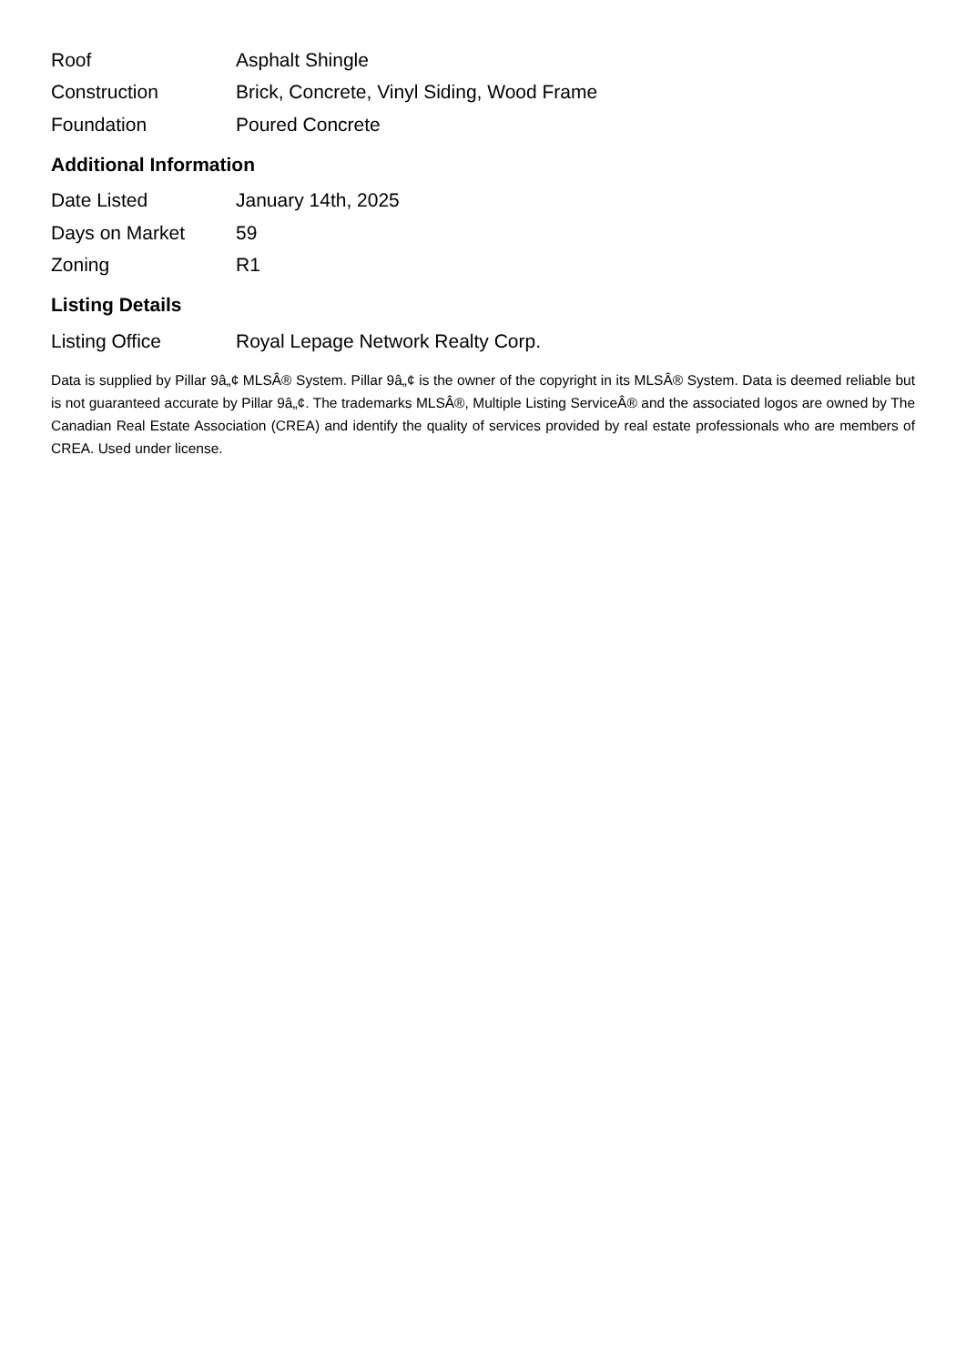| Roof | Asphalt Shingle |
| Construction | Brick, Concrete, Vinyl Siding, Wood Frame |
| Foundation | Poured Concrete |
Additional Information
| Date Listed | January 14th, 2025 |
| Days on Market | 59 |
| Zoning | R1 |
Listing Details
| Listing Office | Royal Lepage Network Realty Corp. |
Data is supplied by Pillar 9â„¢ MLSÂ® System. Pillar 9â„¢ is the owner of the copyright in its MLSÂ® System. Data is deemed reliable but is not guaranteed accurate by Pillar 9â„¢. The trademarks MLSÂ®, Multiple Listing ServiceÂ® and the associated logos are owned by The Canadian Real Estate Association (CREA) and identify the quality of services provided by real estate professionals who are members of CREA. Used under license.